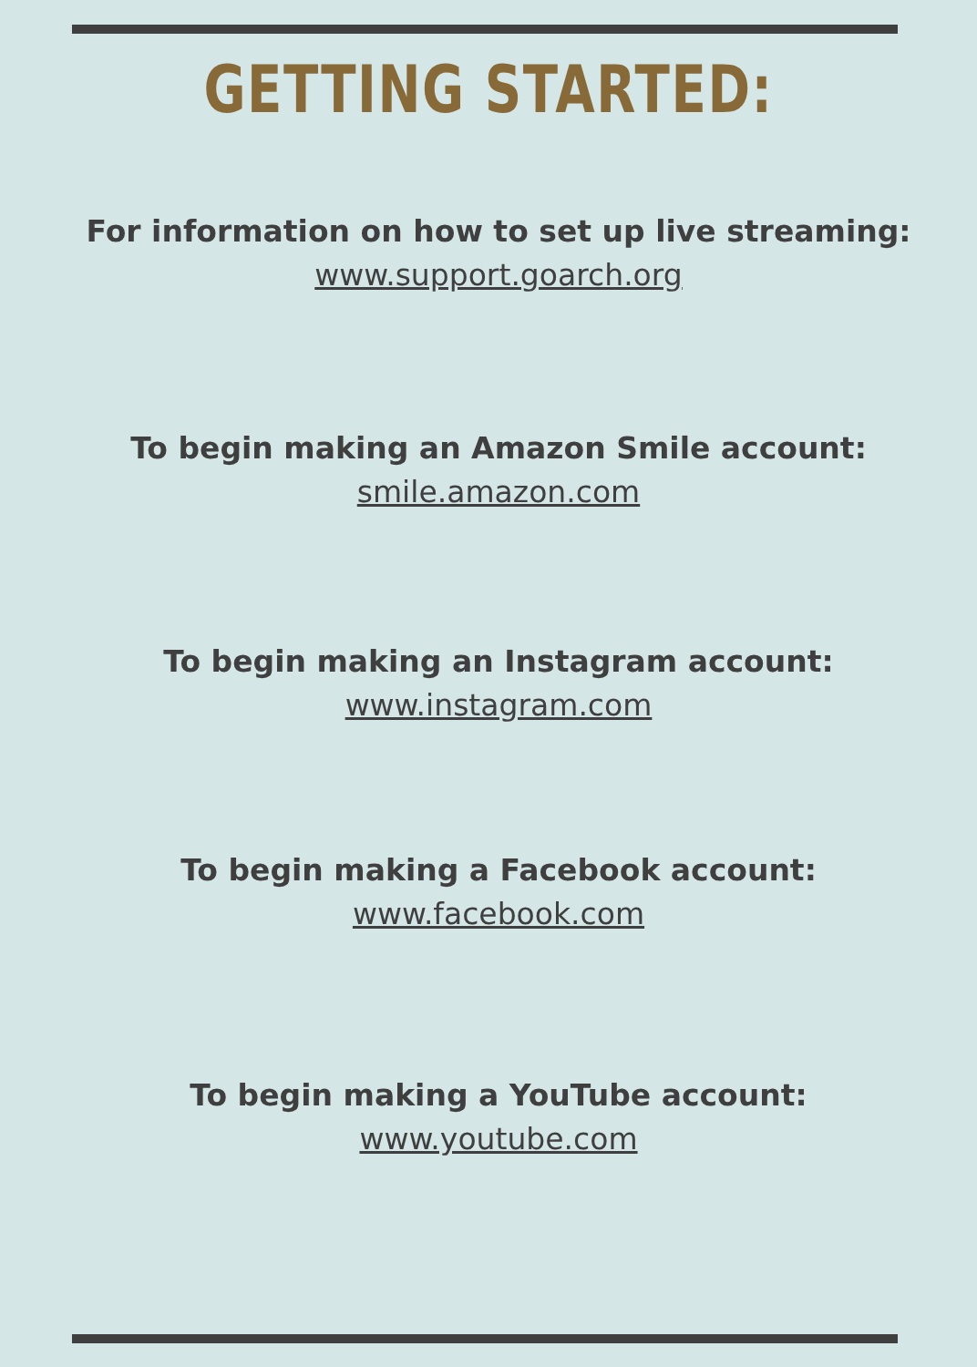GETTING STARTED:
For information on how to set up live streaming:
www.support.goarch.org
To begin making an Amazon Smile account:
smile.amazon.com
To begin making an Instagram account:
www.instagram.com
To begin making a Facebook account:
www.facebook.com
To begin making a YouTube account:
www.youtube.com